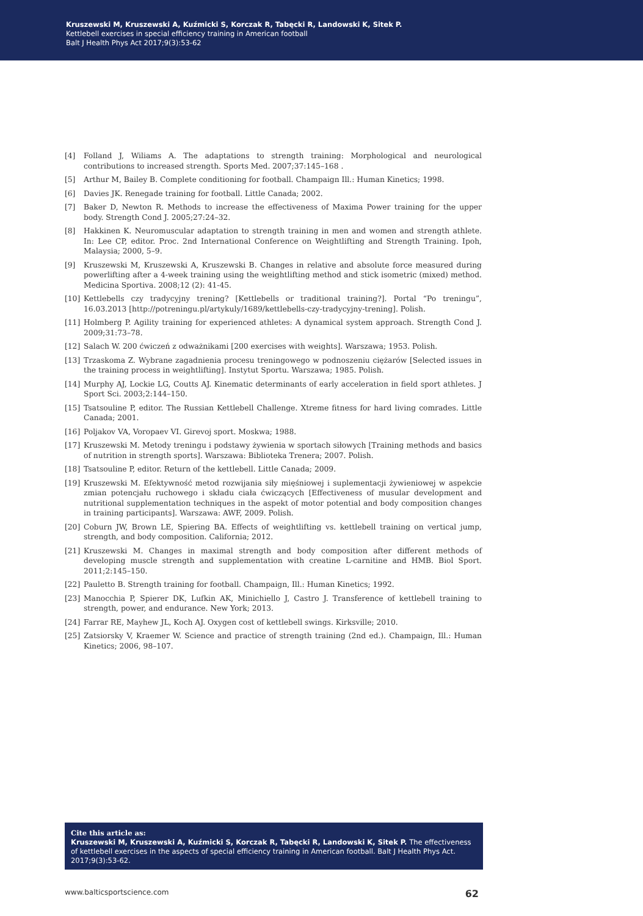Kruszewski M, Kruszewski A, Kuźmicki S, Korczak R, Tabęcki R, Landowski K, Sitek P.
Kettlebell exercises in special efficiency training in American football
Balt J Health Phys Act 2017;9(3):53-62
[4] Folland J, Wiliams A. The adaptations to strength training: Morphological and neurological contributions to increased strength. Sports Med. 2007;37:145–168 .
[5] Arthur M, Bailey B. Complete conditioning for football. Champaign Ill.: Human Kinetics; 1998.
[6] Davies JK. Renegade training for football. Little Canada; 2002.
[7] Baker D, Newton R. Methods to increase the effectiveness of Maxima Power training for the upper body. Strength Cond J. 2005;27:24–32.
[8] Hakkinen K. Neuromuscular adaptation to strength training in men and women and strength athlete. In: Lee CP, editor. Proc. 2nd International Conference on Weightlifting and Strength Training. Ipoh, Malaysia; 2000, 5–9.
[9] Kruszewski M, Kruszewski A, Kruszewski B. Changes in relative and absolute force measured during powerlifting after a 4-week training using the weightlifting method and stick isometric (mixed) method. Medicina Sportiva. 2008;12 (2): 41-45.
[10] Kettlebells czy tradycyjny trening? [Kettlebells or traditional training?]. Portal “Po treningu”, 16.03.2013 [http://potreningu.pl/artykuly/1689/kettlebells-czy-tradycyjny-trening]. Polish.
[11] Holmberg P. Agility training for experienced athletes: A dynamical system approach. Strength Cond J. 2009;31:73–78.
[12] Salach W. 200 ćwiczeń z odważnikami [200 exercises with weights]. Warszawa; 1953. Polish.
[13] Trzaskoma Z. Wybrane zagadnienia procesu treningowego w podnoszeniu ciężarów [Selected issues in the training process in weightlifting]. Instytut Sportu. Warszawa; 1985. Polish.
[14] Murphy AJ, Lockie LG, Coutts AJ. Kinematic determinants of early acceleration in field sport athletes. J Sport Sci. 2003;2:144–150.
[15] Tsatsouline P, editor. The Russian Kettlebell Challenge. Xtreme fitness for hard living comrades. Little Canada; 2001.
[16] Poljakov VA, Voropaev VI. Girevoj sport. Moskwa; 1988.
[17] Kruszewski M. Metody treningu i podstawy żywienia w sportach siłowych [Training methods and basics of nutrition in strength sports]. Warszawa: Biblioteka Trenera; 2007. Polish.
[18] Tsatsouline P, editor. Return of the kettlebell. Little Canada; 2009.
[19] Kruszewski M. Efektywność metod rozwijania siły mięśniowej i suplementacji żywieniowej w aspekcie zmian potencjału ruchowego i składu ciała ćwiczących [Effectiveness of musular development and nutritional supplementation techniques in the aspekt of motor potential and body composition changes in training participants]. Warszawa: AWF, 2009. Polish.
[20] Coburn JW, Brown LE, Spiering BA. Effects of weightlifting vs. kettlebell training on vertical jump, strength, and body composition. California; 2012.
[21] Kruszewski M. Changes in maximal strength and body composition after different methods of developing muscle strength and supplementation with creatine L-carnitine and HMB. Biol Sport. 2011;2:145–150.
[22] Pauletto B. Strength training for football. Champaign, Ill.: Human Kinetics; 1992.
[23] Manocchia P, Spierer DK, Lufkin AK, Minichiello J, Castro J. Transference of kettlebell training to strength, power, and endurance. New York; 2013.
[24] Farrar RE, Mayhew JL, Koch AJ. Oxygen cost of kettlebell swings. Kirksville; 2010.
[25] Zatsiorsky V, Kraemer W. Science and practice of strength training (2nd ed.). Champaign, Ill.: Human Kinetics; 2006, 98–107.
Cite this article as:
Kruszewski M, Kruszewski A, Kuźmicki S, Korczak R, Tabęcki R, Landowski K, Sitek P. The effectiveness of kettlebell exercises in the aspects of special efficiency training in American football. Balt J Health Phys Act. 2017;9(3):53-62.
www.balticsportscience.com 62